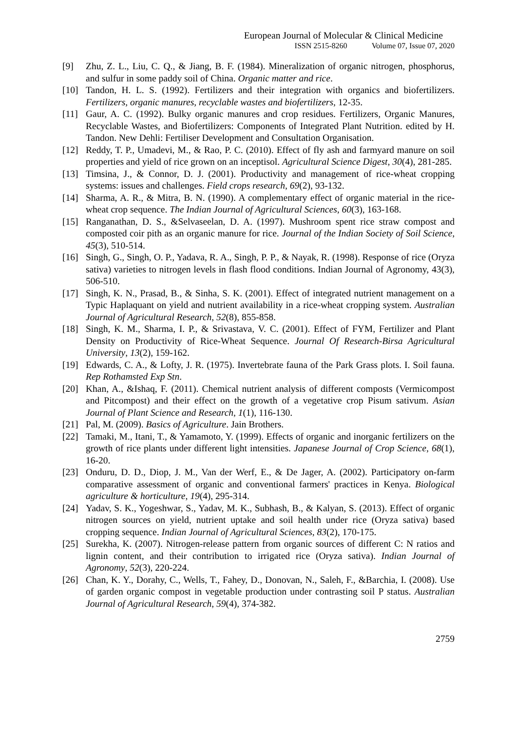European Journal of Molecular & Clinical Medicine
ISSN 2515-8260 Volume 07, Issue 07, 2020
[9] Zhu, Z. L., Liu, C. Q., & Jiang, B. F. (1984). Mineralization of organic nitrogen, phosphorus, and sulfur in some paddy soil of China. Organic matter and rice.
[10] Tandon, H. L. S. (1992). Fertilizers and their integration with organics and biofertilizers. Fertilizers, organic manures, recyclable wastes and biofertilizers, 12-35.
[11] Gaur, A. C. (1992). Bulky organic manures and crop residues. Fertilizers, Organic Manures, Recyclable Wastes, and Biofertilizers: Components of Integrated Plant Nutrition. edited by H. Tandon. New Dehli: Fertiliser Development and Consultation Organisation.
[12] Reddy, T. P., Umadevi, M., & Rao, P. C. (2010). Effect of fly ash and farmyard manure on soil properties and yield of rice grown on an inceptisol. Agricultural Science Digest, 30(4), 281-285.
[13] Timsina, J., & Connor, D. J. (2001). Productivity and management of rice-wheat cropping systems: issues and challenges. Field crops research, 69(2), 93-132.
[14] Sharma, A. R., & Mitra, B. N. (1990). A complementary effect of organic material in the rice-wheat crop sequence. The Indian Journal of Agricultural Sciences, 60(3), 163-168.
[15] Ranganathan, D. S., &Selvaseelan, D. A. (1997). Mushroom spent rice straw compost and composted coir pith as an organic manure for rice. Journal of the Indian Society of Soil Science, 45(3), 510-514.
[16] Singh, G., Singh, O. P., Yadava, R. A., Singh, P. P., & Nayak, R. (1998). Response of rice (Oryza sativa) varieties to nitrogen levels in flash flood conditions. Indian Journal of Agronomy, 43(3), 506-510.
[17] Singh, K. N., Prasad, B., & Sinha, S. K. (2001). Effect of integrated nutrient management on a Typic Haplaquant on yield and nutrient availability in a rice-wheat cropping system. Australian Journal of Agricultural Research, 52(8), 855-858.
[18] Singh, K. M., Sharma, I. P., & Srivastava, V. C. (2001). Effect of FYM, Fertilizer and Plant Density on Productivity of Rice-Wheat Sequence. Journal Of Research-Birsa Agricultural University, 13(2), 159-162.
[19] Edwards, C. A., & Lofty, J. R. (1975). Invertebrate fauna of the Park Grass plots. I. Soil fauna. Rep Rothamsted Exp Stn.
[20] Khan, A., &Ishaq, F. (2011). Chemical nutrient analysis of different composts (Vermicompost and Pitcompost) and their effect on the growth of a vegetative crop Pisum sativum. Asian Journal of Plant Science and Research, 1(1), 116-130.
[21] Pal, M. (2009). Basics of Agriculture. Jain Brothers.
[22] Tamaki, M., Itani, T., & Yamamoto, Y. (1999). Effects of organic and inorganic fertilizers on the growth of rice plants under different light intensities. Japanese Journal of Crop Science, 68(1), 16-20.
[23] Onduru, D. D., Diop, J. M., Van der Werf, E., & De Jager, A. (2002). Participatory on-farm comparative assessment of organic and conventional farmers' practices in Kenya. Biological agriculture & horticulture, 19(4), 295-314.
[24] Yadav, S. K., Yogeshwar, S., Yadav, M. K., Subhash, B., & Kalyan, S. (2013). Effect of organic nitrogen sources on yield, nutrient uptake and soil health under rice (Oryza sativa) based cropping sequence. Indian Journal of Agricultural Sciences, 83(2), 170-175.
[25] Surekha, K. (2007). Nitrogen-release pattern from organic sources of different C: N ratios and lignin content, and their contribution to irrigated rice (Oryza sativa). Indian Journal of Agronomy, 52(3), 220-224.
[26] Chan, K. Y., Dorahy, C., Wells, T., Fahey, D., Donovan, N., Saleh, F., &Barchia, I. (2008). Use of garden organic compost in vegetable production under contrasting soil P status. Australian Journal of Agricultural Research, 59(4), 374-382.
2759